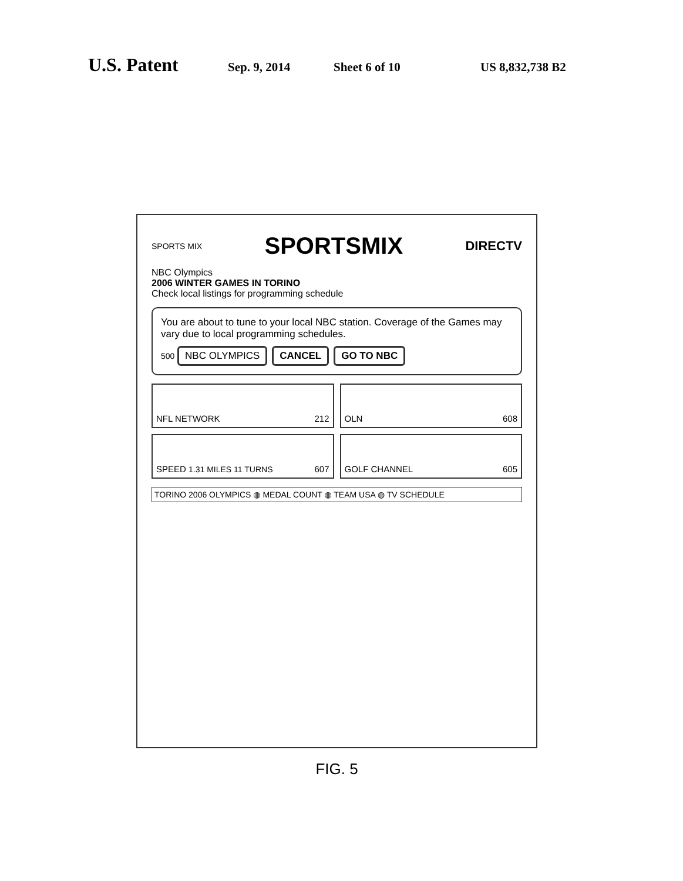U.S. Patent Sep. 9, 2014 Sheet 6 of 10 US 8,832,738 B2
SPORTS MIX
SPORTSMIX
DIRECTV
NBC Olympics
2006 WINTER GAMES IN TORINO
Check local listings for programming schedule
You are about to tune to your local NBC station. Coverage of the Games may vary due to local programming schedules.
500 NBC OLYMPICS CANCEL GO TO NBC
NFL NETWORK 212
OLN 608
SPEED 1.31 MILES 11 TURNS 607
GOLF CHANNEL 605
TORINO 2006 OLYMPICS ◍ MEDAL COUNT ◍ TEAM USA ◍ TV SCHEDULE
FIG. 5